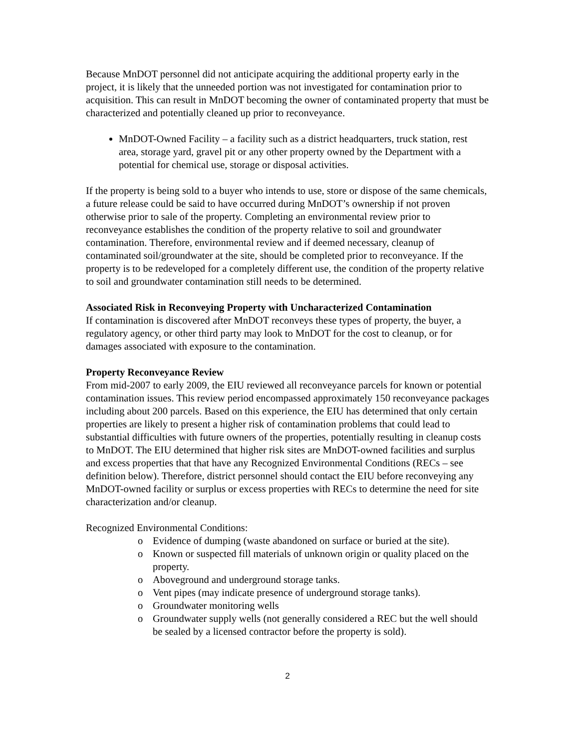Because MnDOT personnel did not anticipate acquiring the additional property early in the project, it is likely that the unneeded portion was not investigated for contamination prior to acquisition. This can result in MnDOT becoming the owner of contaminated property that must be characterized and potentially cleaned up prior to reconveyance.
MnDOT-Owned Facility – a facility such as a district headquarters, truck station, rest area, storage yard, gravel pit or any other property owned by the Department with a potential for chemical use, storage or disposal activities.
If the property is being sold to a buyer who intends to use, store or dispose of the same chemicals, a future release could be said to have occurred during MnDOT’s ownership if not proven otherwise prior to sale of the property. Completing an environmental review prior to reconveyance establishes the condition of the property relative to soil and groundwater contamination. Therefore, environmental review and if deemed necessary, cleanup of contaminated soil/groundwater at the site, should be completed prior to reconveyance. If the property is to be redeveloped for a completely different use, the condition of the property relative to soil and groundwater contamination still needs to be determined.
Associated Risk in Reconveying Property with Uncharacterized Contamination
If contamination is discovered after MnDOT reconveys these types of property, the buyer, a regulatory agency, or other third party may look to MnDOT for the cost to cleanup, or for damages associated with exposure to the contamination.
Property Reconveyance Review
From mid-2007 to early 2009, the EIU reviewed all reconveyance parcels for known or potential contamination issues. This review period encompassed approximately 150 reconveyance packages including about 200 parcels. Based on this experience, the EIU has determined that only certain properties are likely to present a higher risk of contamination problems that could lead to substantial difficulties with future owners of the properties, potentially resulting in cleanup costs to MnDOT. The EIU determined that higher risk sites are MnDOT-owned facilities and surplus and excess properties that that have any Recognized Environmental Conditions (RECs – see definition below). Therefore, district personnel should contact the EIU before reconveying any MnDOT-owned facility or surplus or excess properties with RECs to determine the need for site characterization and/or cleanup.
Recognized Environmental Conditions:
o Evidence of dumping (waste abandoned on surface or buried at the site).
o Known or suspected fill materials of unknown origin or quality placed on the property.
o Aboveground and underground storage tanks.
o Vent pipes (may indicate presence of underground storage tanks).
o Groundwater monitoring wells
o Groundwater supply wells (not generally considered a REC but the well should be sealed by a licensed contractor before the property is sold).
2